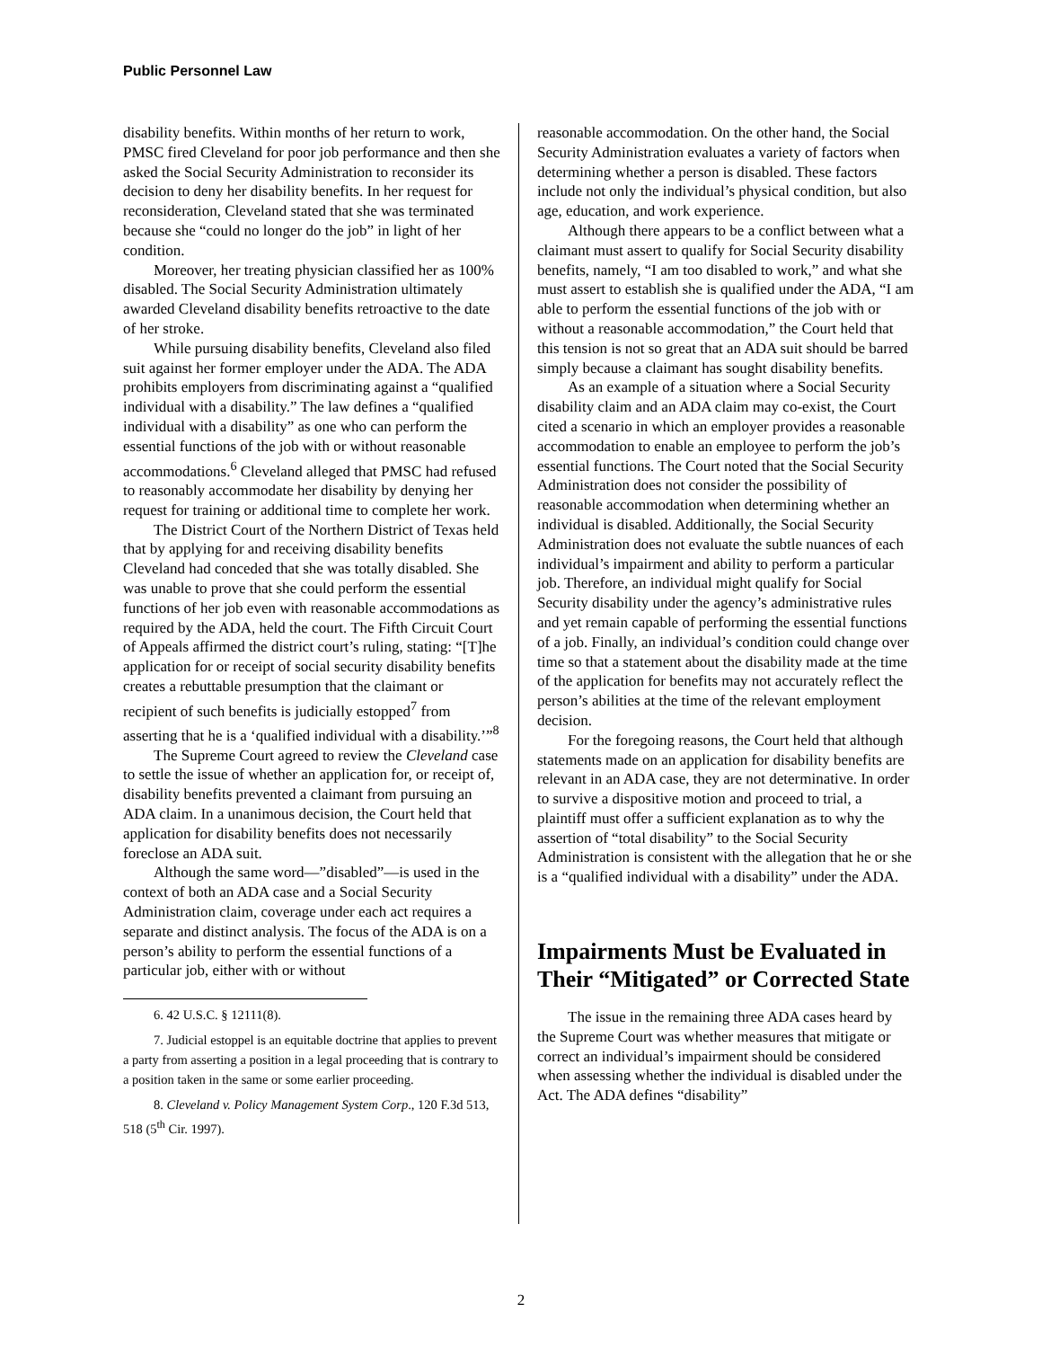Public Personnel Law
disability benefits. Within months of her return to work, PMSC fired Cleveland for poor job performance and then she asked the Social Security Administration to reconsider its decision to deny her disability benefits. In her request for reconsideration, Cleveland stated that she was terminated because she “could no longer do the job” in light of her condition.
Moreover, her treating physician classified her as 100% disabled. The Social Security Administration ultimately awarded Cleveland disability benefits retroactive to the date of her stroke.
While pursuing disability benefits, Cleveland also filed suit against her former employer under the ADA. The ADA prohibits employers from discriminating against a “qualified individual with a disability.” The law defines a “qualified individual with a disability” as one who can perform the essential functions of the job with or without reasonable accommodations.<sup>6</sup> Cleveland alleged that PMSC had refused to reasonably accommodate her disability by denying her request for training or additional time to complete her work.
The District Court of the Northern District of Texas held that by applying for and receiving disability benefits Cleveland had conceded that she was totally disabled. She was unable to prove that she could perform the essential functions of her job even with reasonable accommodations as required by the ADA, held the court. The Fifth Circuit Court of Appeals affirmed the district court’s ruling, stating: “[T]he application for or receipt of social security disability benefits creates a rebuttable presumption that the claimant or recipient of such benefits is judicially estopped<sup>7</sup> from asserting that he is a ‘qualified individual with a disability.’”<sup>8</sup>
The Supreme Court agreed to review the Cleveland case to settle the issue of whether an application for, or receipt of, disability benefits prevented a claimant from pursuing an ADA claim. In a unanimous decision, the Court held that application for disability benefits does not necessarily foreclose an ADA suit.
Although the same word—”disabled”—is used in the context of both an ADA case and a Social Security Administration claim, coverage under each act requires a separate and distinct analysis. The focus of the ADA is on a person’s ability to perform the essential functions of a particular job, either with or without
6. 42 U.S.C. § 12111(8).
7. Judicial estoppel is an equitable doctrine that applies to prevent a party from asserting a position in a legal proceeding that is contrary to a position taken in the same or some earlier proceeding.
8. Cleveland v. Policy Management System Corp., 120 F.3d 513, 518 (5<sup>th</sup> Cir. 1997).
reasonable accommodation. On the other hand, the Social Security Administration evaluates a variety of factors when determining whether a person is disabled. These factors include not only the individual’s physical condition, but also age, education, and work experience.
Although there appears to be a conflict between what a claimant must assert to qualify for Social Security disability benefits, namely, “I am too disabled to work,” and what she must assert to establish she is qualified under the ADA, “I am able to perform the essential functions of the job with or without a reasonable accommodation,” the Court held that this tension is not so great that an ADA suit should be barred simply because a claimant has sought disability benefits.
As an example of a situation where a Social Security disability claim and an ADA claim may co-exist, the Court cited a scenario in which an employer provides a reasonable accommodation to enable an employee to perform the job’s essential functions. The Court noted that the Social Security Administration does not consider the possibility of reasonable accommodation when determining whether an individual is disabled. Additionally, the Social Security Administration does not evaluate the subtle nuances of each individual’s impairment and ability to perform a particular job. Therefore, an individual might qualify for Social Security disability under the agency’s administrative rules and yet remain capable of performing the essential functions of a job. Finally, an individual’s condition could change over time so that a statement about the disability made at the time of the application for benefits may not accurately reflect the person’s abilities at the time of the relevant employment decision.
For the foregoing reasons, the Court held that although statements made on an application for disability benefits are relevant in an ADA case, they are not determinative. In order to survive a dispositive motion and proceed to trial, a plaintiff must offer a sufficient explanation as to why the assertion of “total disability” to the Social Security Administration is consistent with the allegation that he or she is a “qualified individual with a disability” under the ADA.
Impairments Must be Evaluated in Their “Mitigated” or Corrected State
The issue in the remaining three ADA cases heard by the Supreme Court was whether measures that mitigate or correct an individual’s impairment should be considered when assessing whether the individual is disabled under the Act. The ADA defines “disability”
2